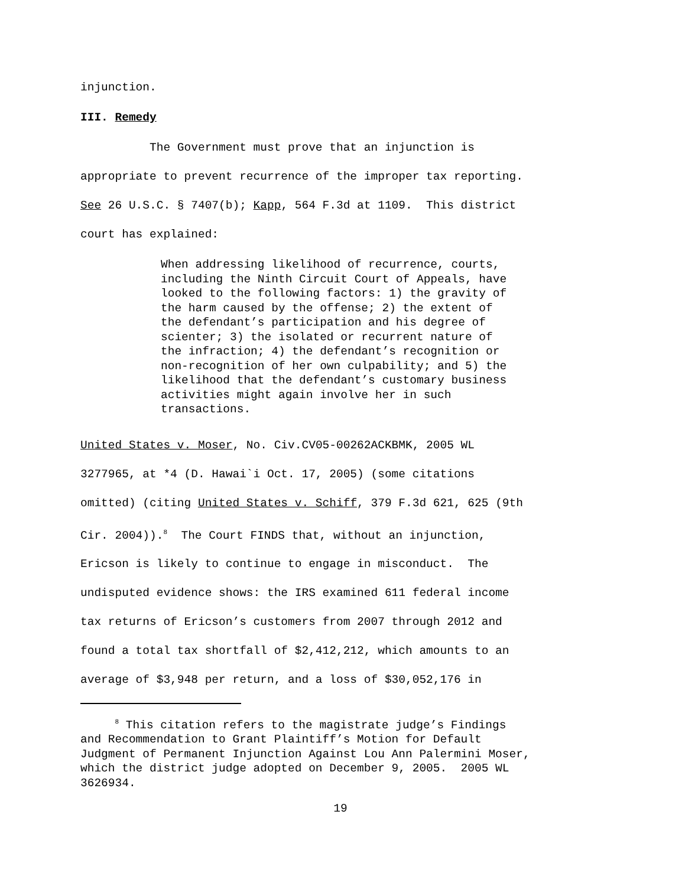injunction.
III. Remedy
The Government must prove that an injunction is
appropriate to prevent recurrence of the improper tax reporting.
See 26 U.S.C. § 7407(b); Kapp, 564 F.3d at 1109. This district
court has explained:
When addressing likelihood of recurrence, courts, including the Ninth Circuit Court of Appeals, have looked to the following factors: 1) the gravity of the harm caused by the offense; 2) the extent of the defendant’s participation and his degree of scienter; 3) the isolated or recurrent nature of the infraction; 4) the defendant’s recognition or non-recognition of her own culpability; and 5) the likelihood that the defendant’s customary business activities might again involve her in such transactions.
United States v. Moser, No. Civ.CV05-00262ACKBMK, 2005 WL
3277965, at *4 (D. Hawai`i Oct. 17, 2005) (some citations
omitted) (citing United States v. Schiff, 379 F.3d 621, 625 (9th
Cir. 2004)).<sup>8</sup> The Court FINDS that, without an injunction,
Ericson is likely to continue to engage in misconduct. The
undisputed evidence shows: the IRS examined 611 federal income
tax returns of Ericson’s customers from 2007 through 2012 and
found a total tax shortfall of $2,412,212, which amounts to an
average of $3,948 per return, and a loss of $30,052,176 in
<sup>8</sup> This citation refers to the magistrate judge’s Findings and Recommendation to Grant Plaintiff’s Motion for Default Judgment of Permanent Injunction Against Lou Ann Palermini Moser, which the district judge adopted on December 9, 2005. 2005 WL 3626934.
19